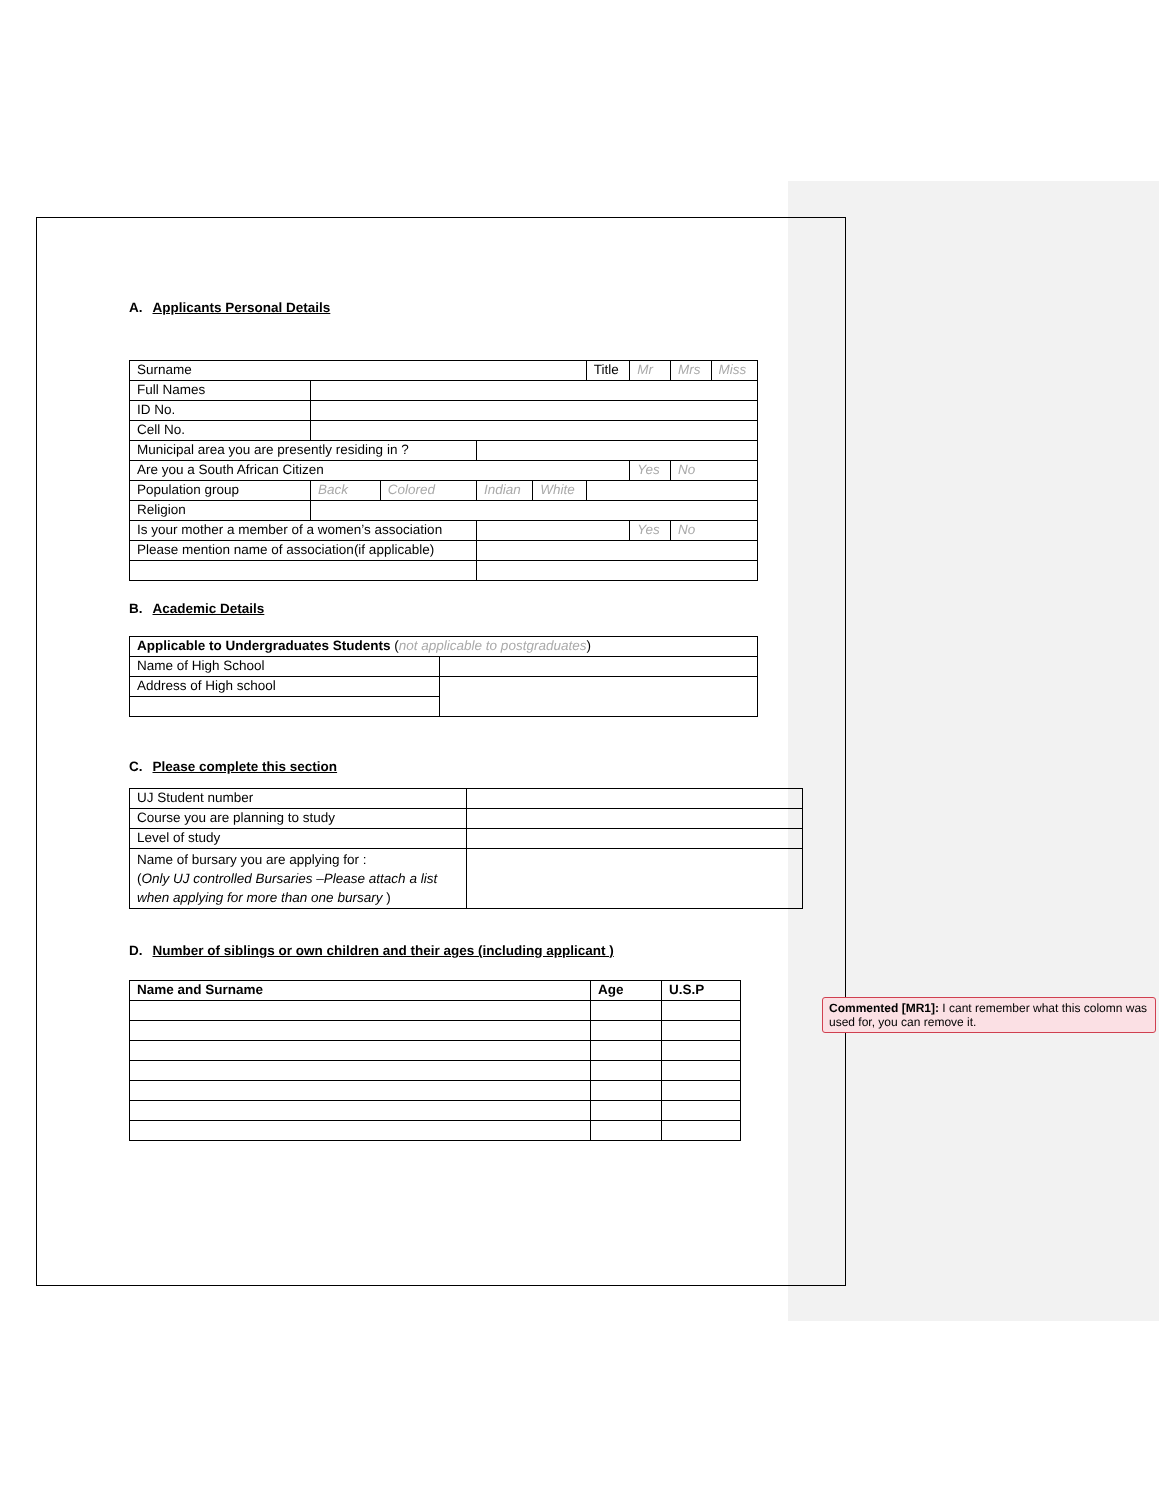A. Applicants Personal Details
| Surname | | | | | Title | Mr | Mrs | Miss |
| Full Names | | | | | | | | |
| ID No. | | | | | | | | |
| Cell No. | | | | | | | | |
| Municipal area you are presently residing in ? | | | | | | | | |
| Are you a South African Citizen | | | | | | Yes | No | |
| Population group | Back | Colored | Indian | White | | | | |
| Religion | | | | | | | | |
| Is your mother a member of a women’s association | | | | | | Yes | No | |
| Please mention name of association(if applicable) | | | | | | | | |
B. Academic Details
| Applicable to Undergraduates Students ( not applicable to postgraduates ) | |
| Name of High School | |
| Address of High school | |
C. Please complete this section
| UJ Student number | |
| Course you are planning to study | |
| Level of study | |
| Name of bursary you are applying for : ( Only UJ controlled Bursaries –Please attach a list when applying for more than one bursary ) | |
D. Number of siblings or own children and their ages (including applicant )
| Name and Surname | Age | U.S.P |
Commented [MR1]: I cant remember what this colomn was used for, you can remove it.